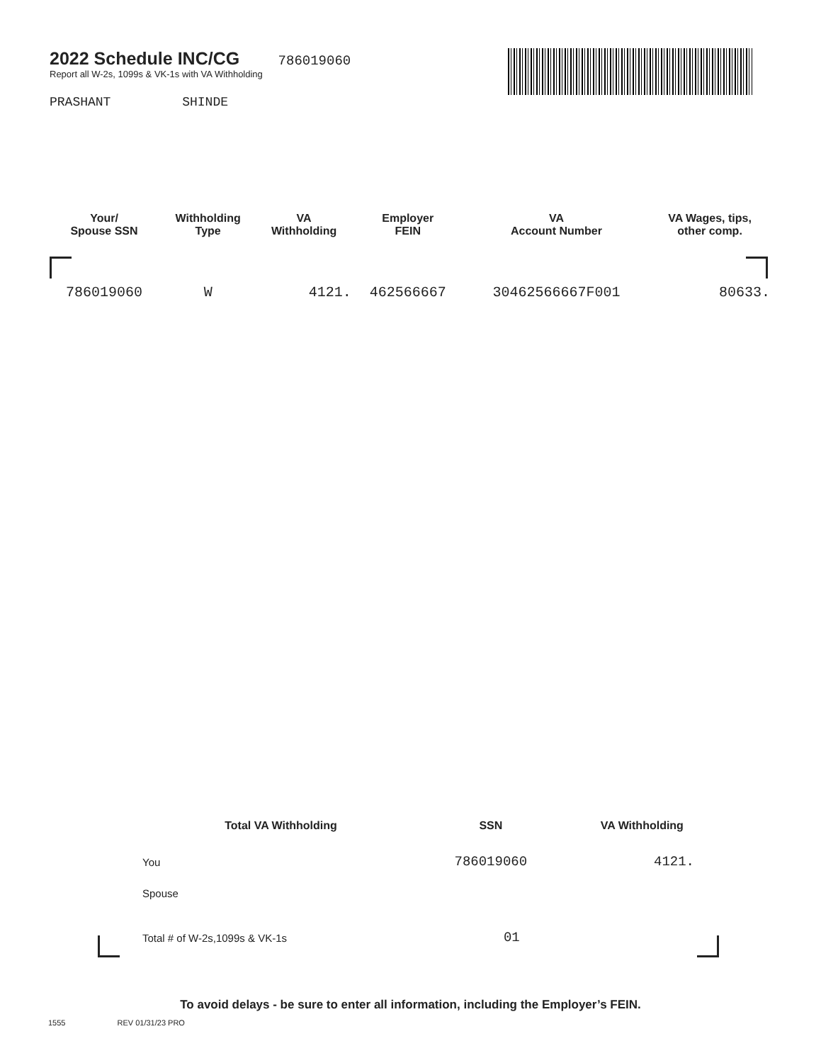2022 Schedule INC/CG
786019060
Report all W-2s, 1099s & VK-1s with VA Withholding
PRASHANT SHINDE
| Your/ Spouse SSN | Withholding Type | VA Withholding | Employer FEIN | VA Account Number | VA Wages, tips, other comp. |
| --- | --- | --- | --- | --- | --- |
| 786019060 | W | 4121. | 462566667 | 30462566667F001 | 80633. |
| Total VA Withholding | SSN | VA Withholding |
| --- | --- | --- |
| You | 786019060 | 4121. |
| Spouse | | |
| Total # of W-2s,1099s & VK-1s | 01 | |
To avoid delays - be sure to enter all information, including the Employer’s FEIN.
1555 REV 01/31/23 PRO